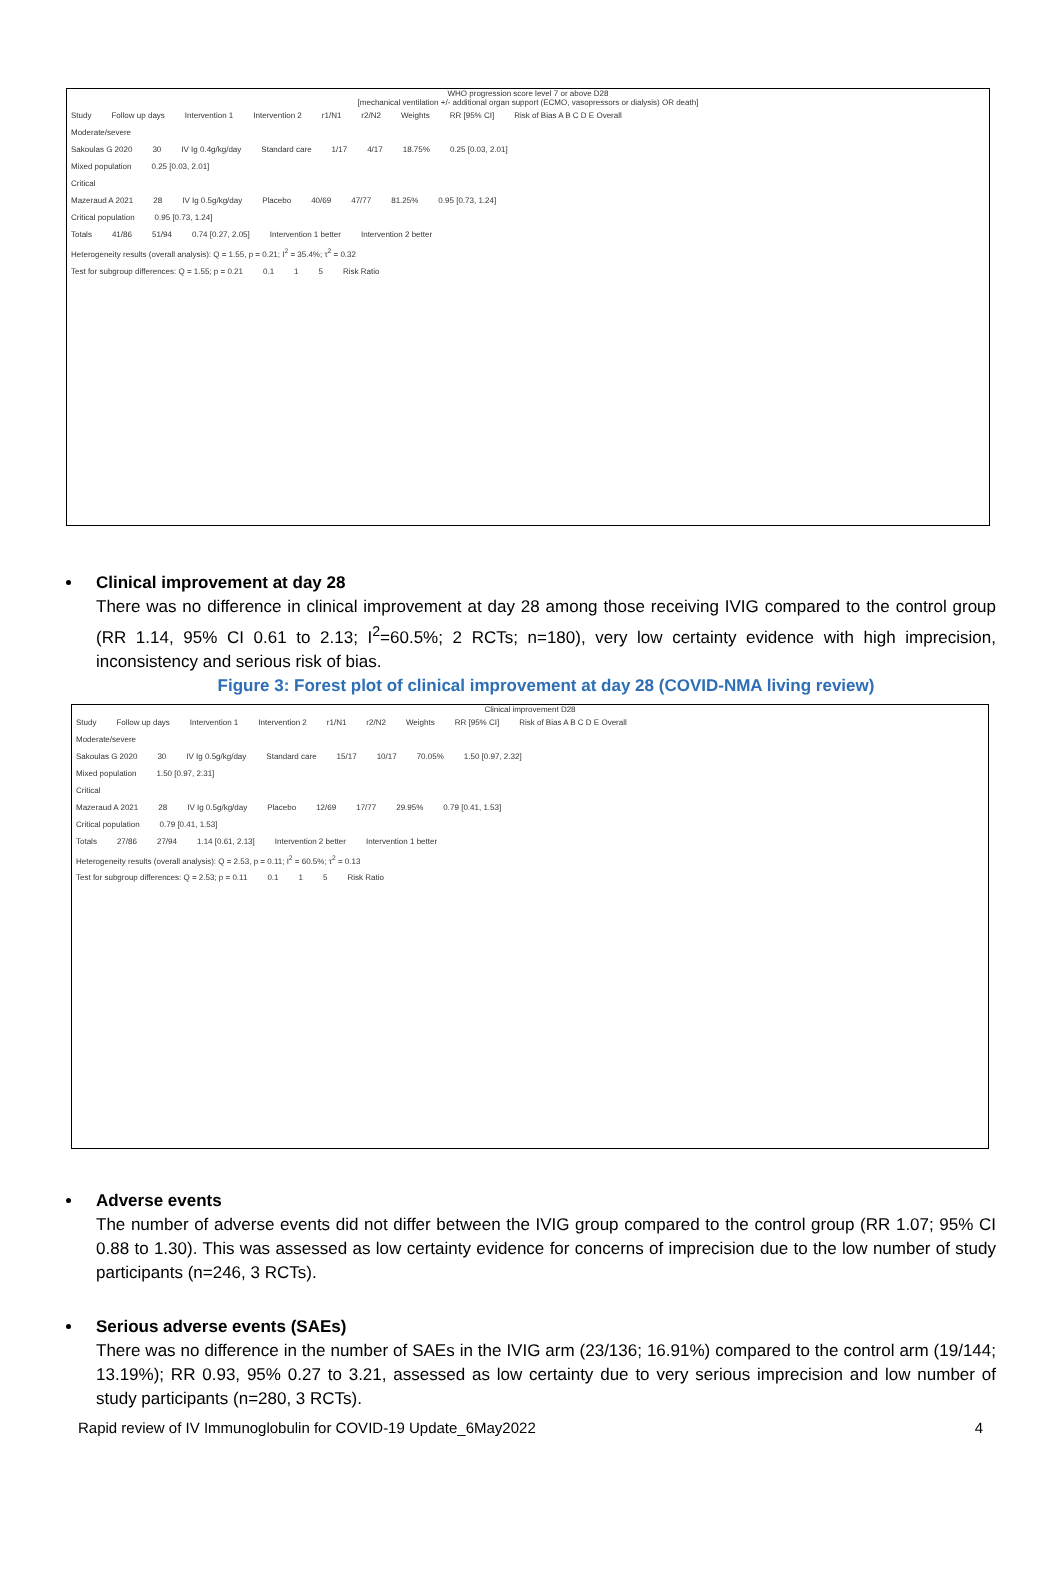WHO progression score level 7 or above D28
[mechanical ventilation +/- additional organ support (ECMO, vasopressors or dialysis) OR death]
Study Follow up days Intervention 1 Intervention 2 r1/N1 r2/N2 Weights RR [95% CI] Risk of Bias A B C D E Overall
Moderate/severe
Sakoulas G 2020 30 IV Ig 0.4g/kg/day Standard care 1/17 4/17 18.75% 0.25 [0.03, 2.01]
Mixed population 0.25 [0.03, 2.01]
Critical
Mazeraud A 2021 28 IV Ig 0.5g/kg/day Placebo 40/69 47/77 81.25% 0.95 [0.73, 1.24]
Critical population 0.95 [0.73, 1.24]
Totals 41/86 51/94 0.74 [0.27, 2.05] Intervention 1 better Intervention 2 better
Heterogeneity results (overall analysis): Q = 1.55, p = 0.21; I<sup>2</sup> = 35.4%; τ<sup>2</sup> = 0.32
Test for subgroup differences: Q = 1.55; p = 0.21 0.1 1 5 Risk Ratio
Clinical improvement at day 28
There was no difference in clinical improvement at day 28 among those receiving IVIG compared to the control group (RR 1.14, 95% CI 0.61 to 2.13; I<sup>2</sup>=60.5%; 2 RCTs; n=180), very low certainty evidence with high imprecision, inconsistency and serious risk of bias.
Figure 3: Forest plot of clinical improvement at day 28 (COVID-NMA living review)
Clinical improvement D28
Study Follow up days Intervention 1 Intervention 2 r1/N1 r2/N2 Weights RR [95% CI] Risk of Bias A B C D E Overall
Moderate/severe
Sakoulas G 2020 30 IV Ig 0.5g/kg/day Standard care 15/17 10/17 70.05% 1.50 [0.97, 2.32]
Mixed population 1.50 [0.97, 2.31]
Critical
Mazeraud A 2021 28 IV Ig 0.5g/kg/day Placebo 12/69 17/77 29.95% 0.79 [0.41, 1.53]
Critical population 0.79 [0.41, 1.53]
Totals 27/86 27/94 1.14 [0.61, 2.13] Intervention 2 better Intervention 1 better
Heterogeneity results (overall analysis): Q = 2.53, p = 0.11; I<sup>2</sup> = 60.5%; τ<sup>2</sup> = 0.13
Test for subgroup differences: Q = 2.53; p = 0.11 0.1 1 5 Risk Ratio
Adverse events
The number of adverse events did not differ between the IVIG group compared to the control group (RR 1.07; 95% CI 0.88 to 1.30). This was assessed as low certainty evidence for concerns of imprecision due to the low number of study participants (n=246, 3 RCTs).
Serious adverse events (SAEs)
There was no difference in the number of SAEs in the IVIG arm (23/136; 16.91%) compared to the control arm (19/144; 13.19%); RR 0.93, 95% 0.27 to 3.21, assessed as low certainty due to very serious imprecision and low number of study participants (n=280, 3 RCTs).
Rapid review of IV Immunoglobulin for COVID-19 Update_6May2022 4